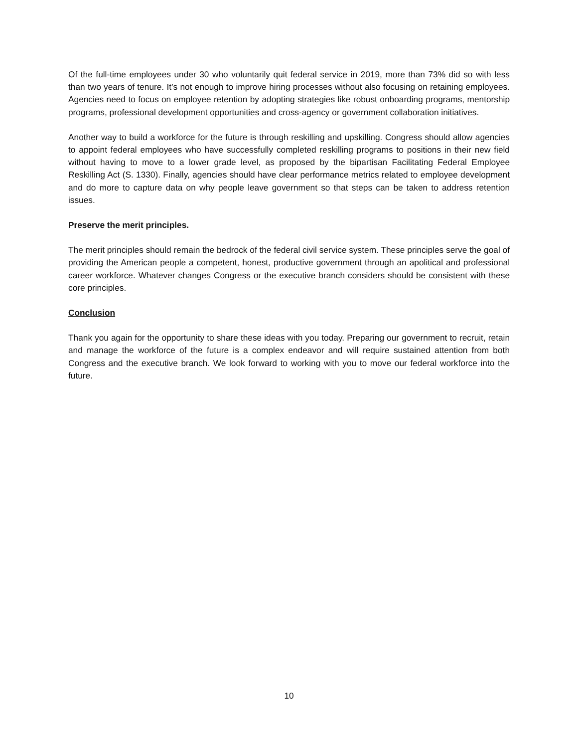Of the full-time employees under 30 who voluntarily quit federal service in 2019, more than 73% did so with less than two years of tenure. It’s not enough to improve hiring processes without also focusing on retaining employees. Agencies need to focus on employee retention by adopting strategies like robust onboarding programs, mentorship programs, professional development opportunities and cross-agency or government collaboration initiatives.
Another way to build a workforce for the future is through reskilling and upskilling. Congress should allow agencies to appoint federal employees who have successfully completed reskilling programs to positions in their new field without having to move to a lower grade level, as proposed by the bipartisan Facilitating Federal Employee Reskilling Act (S. 1330). Finally, agencies should have clear performance metrics related to employee development and do more to capture data on why people leave government so that steps can be taken to address retention issues.
Preserve the merit principles.
The merit principles should remain the bedrock of the federal civil service system. These principles serve the goal of providing the American people a competent, honest, productive government through an apolitical and professional career workforce. Whatever changes Congress or the executive branch considers should be consistent with these core principles.
Conclusion
Thank you again for the opportunity to share these ideas with you today. Preparing our government to recruit, retain and manage the workforce of the future is a complex endeavor and will require sustained attention from both Congress and the executive branch. We look forward to working with you to move our federal workforce into the future.
10